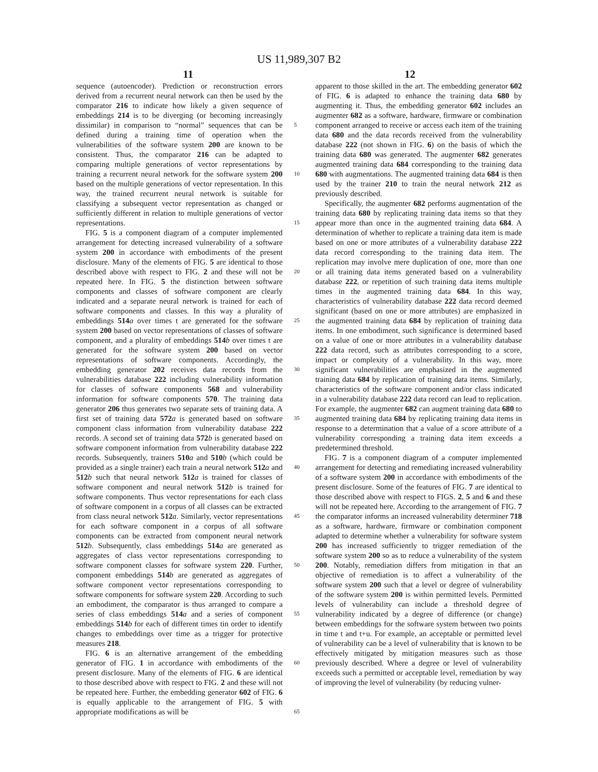US 11,989,307 B2
11 12
sequence (autoencoder). Prediction or reconstruction errors derived from a recurrent neural network can then be used by the comparator 216 to indicate how likely a given sequence of embeddings 214 is to be diverging (or becoming increasingly dissimilar) in comparison to “normal” sequences that can be defined during a training time of operation when the vulnerabilities of the software system 200 are known to be consistent. Thus, the comparator 216 can be adapted to comparing multiple generations of vector representations by training a recurrent neural network for the software system 200 based on the multiple generations of vector representation. In this way, the trained recurrent neural network is suitable for classifying a subsequent vector representation as changed or sufficiently different in relation to multiple generations of vector representations.
FIG. 5 is a component diagram of a computer implemented arrangement for detecting increased vulnerability of a software system 200 in accordance with embodiments of the present disclosure. Many of the elements of FIG. 5 are identical to those described above with respect to FIG. 2 and these will not be repeated here. In FIG. 5 the distinction between software components and classes of software component are clearly indicated and a separate neural network is trained for each of software components and classes. In this way a plurality of embeddings 514 a over times t are generated for the software system 200 based on vector representations of classes of software component, and a plurality of embeddings 514 b over times t are generated for the software system 200 based on vector representations of software components. Accordingly, the embedding generator 202 receives data records from the vulnerabilities database 222 including vulnerability information for classes of software components 568 and vulnerability information for software components 570. The training data generator 206 thus generates two separate sets of training data. A first set of training data 572 a is generated based on software component class information from vulnerability database 222 records. A second set of training data 572 b is generated based on software component information from vulnerability database 222 records. Subsequently, trainers 510 a and 510 b (which could be provided as a single trainer) each train a neural network 512 a and 512 b such that neural network 512 a is trained for classes of software component and neural network 512 b is trained for software components. Thus vector representations for each class of software component in a corpus of all classes can be extracted from class neural network 512 a. Similarly, vector representations for each software component in a corpus of all software components can be extracted from component neural network 512 b. Subsequently, class embeddings 514 a are generated as aggregates of class vector representations corresponding to software component classes for software system 220. Further, component embeddings 514 b are generated as aggregates of software component vector representations corresponding to software components for software system 220. According to such an embodiment, the comparator is thus arranged to compare a series of class embeddings 514 a and a series of component embeddings 514 b for each of different times tin order to identify changes to embeddings over time as a trigger for protective measures 218.
FIG. 6 is an alternative arrangement of the embedding generator of FIG. 1 in accordance with embodiments of the present disclosure. Many of the elements of FIG. 6 are identical to those described above with respect to FIG. 2 and these will not be repeated here. Further, the embedding generator 602 of FIG. 6 is equally applicable to the arrangement of FIG. 5 with appropriate modifications as will be
5
10
15
20
25
30
35
40
45
50
55
60
65
apparent to those skilled in the art. The embedding generator 602 of FIG. 6 is adapted to enhance the training data 680 by augmenting it. Thus, the embedding generator 602 includes an augmenter 682 as a software, hardware, firmware or combination component arranged to receive or access each item of the training data 680 and the data records received from the vulnerability database 222 (not shown in FIG. 6) on the basis of which the training data 680 was generated. The augmenter 682 generates augmented training data 684 corresponding to the training data 680 with augmentations. The augmented training data 684 is then used by the trainer 210 to train the neural network 212 as previously described.
Specifically, the augmenter 682 performs augmentation of the training data 680 by replicating training data items so that they appear more than once in the augmented training data 684. A determination of whether to replicate a training data item is made based on one or more attributes of a vulnerability database 222 data record corresponding to the training data item. The replication may involve mere duplication of one, more than one or all training data items generated based on a vulnerability database 222, or repetition of such training data items multiple times in the augmented training data 684. In this way, characteristics of vulnerability database 222 data record deemed significant (based on one or more attributes) are emphasized in the augmented training data 684 by replication of training data items. In one embodiment, such significance is determined based on a value of one or more attributes in a vulnerability database 222 data record, such as attributes corresponding to a score, impact or complexity of a vulnerability. In this way, more significant vulnerabilities are emphasized in the augmented training data 684 by replication of training data items. Similarly, characteristics of the software component and/or class indicated in a vulnerability database 222 data record can lead to replication. For example, the augmenter 682 can augment training data 680 to augmented training data 684 by replicating training data items in response to a determination that a value of a score attribute of a vulnerability corresponding a training data item exceeds a predetermined threshold.
FIG. 7 is a component diagram of a computer implemented arrangement for detecting and remediating increased vulnerability of a software system 200 in accordance with embodiments of the present disclosure. Some of the features of FIG. 7 are identical to those described above with respect to FIGS. 2, 5 and 6 and these will not be repeated here. According to the arrangement of FIG. 7 the comparator informs an increased vulnerability determiner 718 as a software, hardware, firmware or combination component adapted to determine whether a vulnerability for software system 200 has increased sufficiently to trigger remediation of the software system 200 so as to reduce a vulnerability of the system 200. Notably, remediation differs from mitigation in that an objective of remediation is to affect a vulnerability of the software system 200 such that a level or degree of vulnerability of the software system 200 is within permitted levels. Permitted levels of vulnerability can include a threshold degree of vulnerability indicated by a degree of difference (or change) between embeddings for the software system between two points in time t and t+u. For example, an acceptable or permitted level of vulnerability can be a level of vulnerability that is known to be effectively mitigated by mitigation measures such as those previously described. Where a degree or level of vulnerability exceeds such a permitted or acceptable level, remediation by way of improving the level of vulnerability (by reducing vulner-